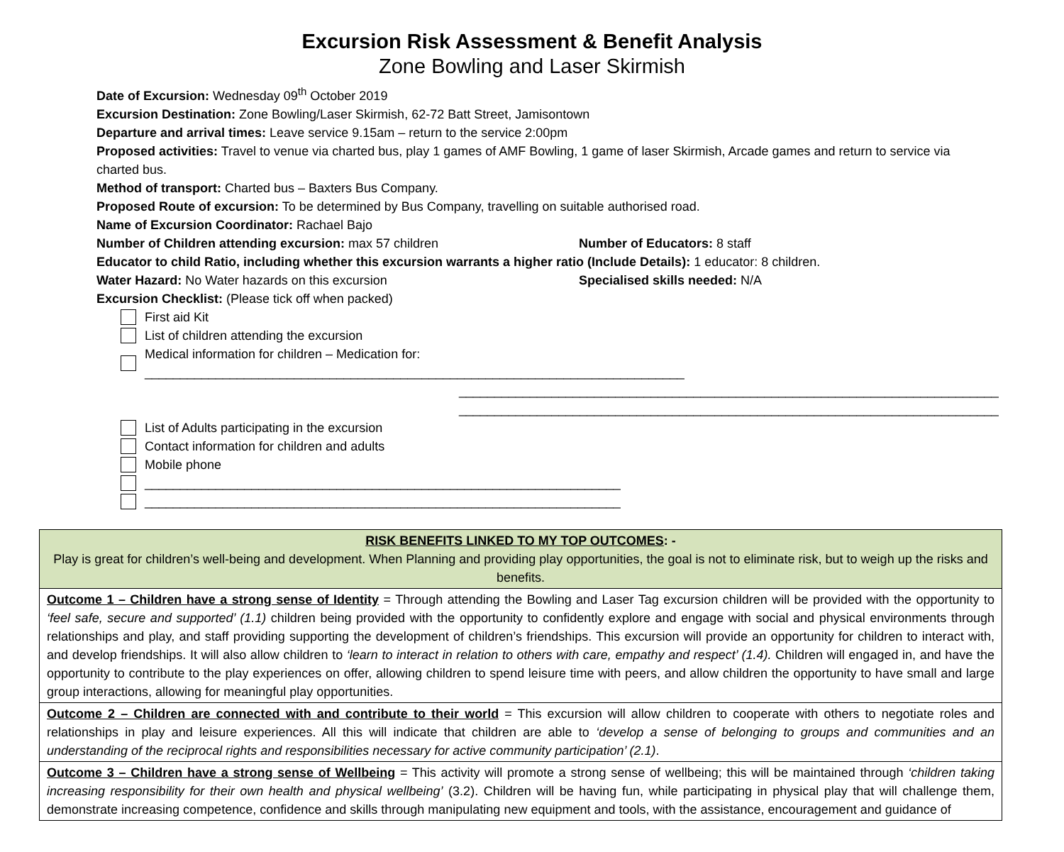Excursion Risk Assessment & Benefit Analysis
Zone Bowling and Laser Skirmish
Date of Excursion: Wednesday 09<sup>th</sup> October 2019
Excursion Destination: Zone Bowling/Laser Skirmish, 62-72 Batt Street, Jamisontown
Departure and arrival times: Leave service 9.15am – return to the service 2:00pm
Proposed activities: Travel to venue via charted bus, play 1 games of AMF Bowling, 1 game of laser Skirmish, Arcade games and return to service via charted bus.
Method of transport: Charted bus – Baxters Bus Company.
Proposed Route of excursion: To be determined by Bus Company, travelling on suitable authorised road.
Name of Excursion Coordinator: Rachael Bajo
Number of Children attending excursion: max 57 children Number of Educators: 8 staff
Educator to child Ratio, including whether this excursion warrants a higher ratio (Include Details): 1 educator: 8 children.
Water Hazard: No Water hazards on this excursion Specialised skills needed: N/A
Excursion Checklist: (Please tick off when packed)
First aid Kit
List of children attending the excursion
Medical information for children – Medication for: ____________________________________________________________________________
____________________________________________________________________________
____________________________________________________________________________
List of Adults participating in the excursion
Contact information for children and adults
Mobile phone
___________________________________________________________________
___________________________________________________________________
| RISK BENEFITS LINKED TO MY TOP OUTCOMES : - Play is great for children’s well-being and development. When Planning and providing play opportunities, the goal is not to eliminate risk, but to weigh up the risks and benefits. |
| Outcome 1 – Children have a strong sense of Identity = Through attending the Bowling and Laser Tag excursion children will be provided with the opportunity to ‘feel safe, secure and supported’ (1.1) children being provided with the opportunity to confidently explore and engage with social and physical environments through relationships and play, and staff providing supporting the development of children’s friendships. This excursion will provide an opportunity for children to interact with, and develop friendships. It will also allow children to ‘learn to interact in relation to others with care, empathy and respect’ (1.4). Children will engaged in, and have the opportunity to contribute to the play experiences on offer, allowing children to spend leisure time with peers, and allow children the opportunity to have small and large group interactions, allowing for meaningful play opportunities. |
| Outcome 2 – Children are connected with and contribute to their world = This excursion will allow children to cooperate with others to negotiate roles and relationships in play and leisure experiences. All this will indicate that children are able to ‘develop a sense of belonging to groups and communities and an understanding of the reciprocal rights and responsibilities necessary for active community participation’ (2.1) . |
| Outcome 3 – Children have a strong sense of Wellbeing = This activity will promote a strong sense of wellbeing; this will be maintained through ‘children taking increasing responsibility for their own health and physical wellbeing’ (3.2). Children will be having fun, while participating in physical play that will challenge them, demonstrate increasing competence, confidence and skills through manipulating new equipment and tools, with the assistance, encouragement and guidance of |